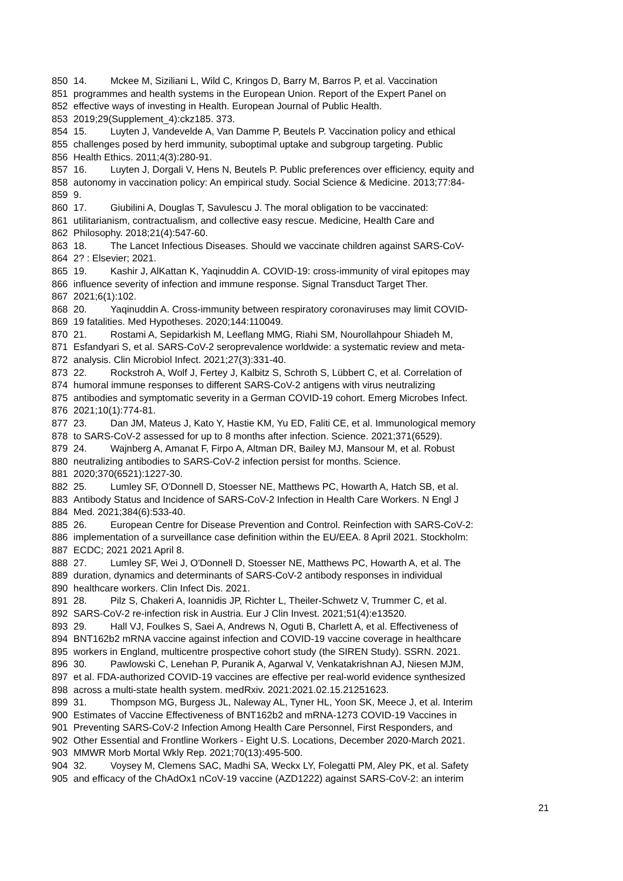850 14. Mckee M, Siziliani L, Wild C, Kringos D, Barry M, Barros P, et al. Vaccination
851 programmes and health systems in the European Union. Report of the Expert Panel on
852 effective ways of investing in Health. European Journal of Public Health.
853 2019;29(Supplement_4):ckz185. 373.
854 15. Luyten J, Vandevelde A, Van Damme P, Beutels P. Vaccination policy and ethical
855 challenges posed by herd immunity, suboptimal uptake and subgroup targeting. Public
856 Health Ethics. 2011;4(3):280-91.
857 16. Luyten J, Dorgali V, Hens N, Beutels P. Public preferences over efficiency, equity and
858 autonomy in vaccination policy: An empirical study. Social Science & Medicine. 2013;77:84-
859 9.
860 17. Giubilini A, Douglas T, Savulescu J. The moral obligation to be vaccinated:
861 utilitarianism, contractualism, and collective easy rescue. Medicine, Health Care and
862 Philosophy. 2018;21(4):547-60.
863 18. The Lancet Infectious Diseases. Should we vaccinate children against SARS-CoV-
864 2? : Elsevier; 2021.
865 19. Kashir J, AlKattan K, Yaqinuddin A. COVID-19: cross-immunity of viral epitopes may
866 influence severity of infection and immune response. Signal Transduct Target Ther.
867 2021;6(1):102.
868 20. Yaqinuddin A. Cross-immunity between respiratory coronaviruses may limit COVID-
869 19 fatalities. Med Hypotheses. 2020;144:110049.
870 21. Rostami A, Sepidarkish M, Leeflang MMG, Riahi SM, Nourollahpour Shiadeh M,
871 Esfandyari S, et al. SARS-CoV-2 seroprevalence worldwide: a systematic review and meta-
872 analysis. Clin Microbiol Infect. 2021;27(3):331-40.
873 22. Rockstroh A, Wolf J, Fertey J, Kalbitz S, Schroth S, Lübbert C, et al. Correlation of
874 humoral immune responses to different SARS-CoV-2 antigens with virus neutralizing
875 antibodies and symptomatic severity in a German COVID-19 cohort. Emerg Microbes Infect.
876 2021;10(1):774-81.
877 23. Dan JM, Mateus J, Kato Y, Hastie KM, Yu ED, Faliti CE, et al. Immunological memory
878 to SARS-CoV-2 assessed for up to 8 months after infection. Science. 2021;371(6529).
879 24. Wajnberg A, Amanat F, Firpo A, Altman DR, Bailey MJ, Mansour M, et al. Robust
880 neutralizing antibodies to SARS-CoV-2 infection persist for months. Science.
881 2020;370(6521):1227-30.
882 25. Lumley SF, O'Donnell D, Stoesser NE, Matthews PC, Howarth A, Hatch SB, et al.
883 Antibody Status and Incidence of SARS-CoV-2 Infection in Health Care Workers. N Engl J
884 Med. 2021;384(6):533-40.
885 26. European Centre for Disease Prevention and Control. Reinfection with SARS-CoV-2:
886 implementation of a surveillance case definition within the EU/EEA. 8 April 2021. Stockholm:
887 ECDC; 2021 2021 April 8.
888 27. Lumley SF, Wei J, O'Donnell D, Stoesser NE, Matthews PC, Howarth A, et al. The
889 duration, dynamics and determinants of SARS-CoV-2 antibody responses in individual
890 healthcare workers. Clin Infect Dis. 2021.
891 28. Pilz S, Chakeri A, Ioannidis JP, Richter L, Theiler-Schwetz V, Trummer C, et al.
892 SARS-CoV-2 re-infection risk in Austria. Eur J Clin Invest. 2021;51(4):e13520.
893 29. Hall VJ, Foulkes S, Saei A, Andrews N, Oguti B, Charlett A, et al. Effectiveness of
894 BNT162b2 mRNA vaccine against infection and COVID-19 vaccine coverage in healthcare
895 workers in England, multicentre prospective cohort study (the SIREN Study). SSRN. 2021.
896 30. Pawlowski C, Lenehan P, Puranik A, Agarwal V, Venkatakrishnan AJ, Niesen MJM,
897 et al. FDA-authorized COVID-19 vaccines are effective per real-world evidence synthesized
898 across a multi-state health system. medRxiv. 2021:2021.02.15.21251623.
899 31. Thompson MG, Burgess JL, Naleway AL, Tyner HL, Yoon SK, Meece J, et al. Interim
900 Estimates of Vaccine Effectiveness of BNT162b2 and mRNA-1273 COVID-19 Vaccines in
901 Preventing SARS-CoV-2 Infection Among Health Care Personnel, First Responders, and
902 Other Essential and Frontline Workers - Eight U.S. Locations, December 2020-March 2021.
903 MMWR Morb Mortal Wkly Rep. 2021;70(13):495-500.
904 32. Voysey M, Clemens SAC, Madhi SA, Weckx LY, Folegatti PM, Aley PK, et al. Safety
905 and efficacy of the ChAdOx1 nCoV-19 vaccine (AZD1222) against SARS-CoV-2: an interim
21